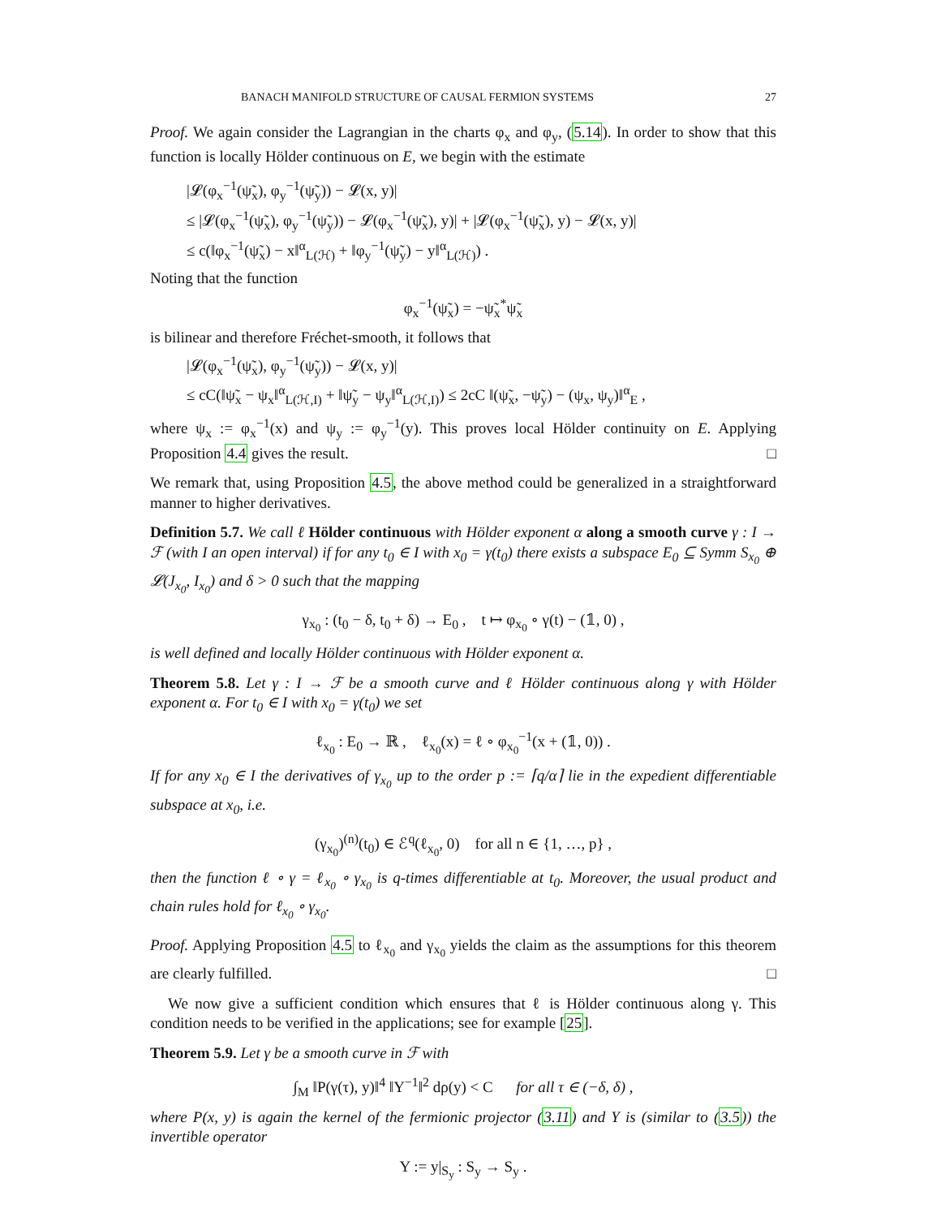BANACH MANIFOLD STRUCTURE OF CAUSAL FERMION SYSTEMS 27
Proof. We again consider the Lagrangian in the charts φ<sub>x</sub> and φ<sub>y</sub>, (5.14). In order to show that this function is locally Hölder continuous on E, we begin with the estimate
|𝓛(φ<sub>x</sub><sup>−1</sup>(ψ̃<sub>x</sub>), φ<sub>y</sub><sup>−1</sup>(ψ̃<sub>y</sub>)) − 𝓛(x, y)|
≤ |𝓛(φ<sub>x</sub><sup>−1</sup>(ψ̃<sub>x</sub>), φ<sub>y</sub><sup>−1</sup>(ψ̃<sub>y</sub>)) − 𝓛(φ<sub>x</sub><sup>−1</sup>(ψ̃<sub>x</sub>), y)| + |𝓛(φ<sub>x</sub><sup>−1</sup>(ψ̃<sub>x</sub>), y) − 𝓛(x, y)|
≤ c(‖φ<sub>x</sub><sup>−1</sup>(ψ̃<sub>x</sub>) − x‖<sup>α</sup><sub>L(ℋ)</sub> + ‖φ<sub>y</sub><sup>−1</sup>(ψ̃<sub>y</sub>) − y‖<sup>α</sup><sub>L(ℋ)</sub>) .
Noting that the function
φ<sub>x</sub><sup>−1</sup>(ψ̃<sub>x</sub>) = −ψ̃<sub>x</sub><sup>*</sup>ψ̃<sub>x</sub>
is bilinear and therefore Fréchet-smooth, it follows that
|𝓛(φ<sub>x</sub><sup>−1</sup>(ψ̃<sub>x</sub>), φ<sub>y</sub><sup>−1</sup>(ψ̃<sub>y</sub>)) − 𝓛(x, y)|
≤ cC(‖ψ̃<sub>x</sub> − ψ<sub>x</sub>‖<sup>α</sup><sub>L(ℋ,I)</sub> + ‖ψ̃<sub>y</sub> − ψ<sub>y</sub>‖<sup>α</sup><sub>L(ℋ,I)</sub>) ≤ 2cC ‖(ψ̃<sub>x</sub>, −ψ̃<sub>y</sub>) − (ψ<sub>x</sub>, ψ<sub>y</sub>)‖<sup>α</sup><sub>E</sub> ,
where ψ<sub>x</sub> := φ<sub>x</sub><sup>−1</sup>(x) and ψ<sub>y</sub> := φ<sub>y</sub><sup>−1</sup>(y). This proves local Hölder continuity on E. Applying Proposition 4.4 gives the result. □
We remark that, using Proposition 4.5, the above method could be generalized in a straightforward manner to higher derivatives.
Definition 5.7. We call ℓ Hölder continuous with Hölder exponent α along a smooth curve γ : I → ℱ (with I an open interval) if for any t<sub>0</sub> ∈ I with x<sub>0</sub> = γ(t<sub>0</sub>) there exists a subspace E<sub>0</sub> ⊆ Symm S<sub>x<sub>0</sub></sub> ⊕ 𝓛(J<sub>x<sub>0</sub></sub>, I<sub>x<sub>0</sub></sub>) and δ > 0 such that the mapping
γ<sub>x<sub>0</sub></sub> : (t<sub>0</sub> − δ, t<sub>0</sub> + δ) → E<sub>0</sub> , t ↦ φ<sub>x<sub>0</sub></sub> ∘ γ(t) − (𝟙, 0) ,
is well defined and locally Hölder continuous with Hölder exponent α.
Theorem 5.8. Let γ : I → ℱ be a smooth curve and ℓ Hölder continuous along γ with Hölder exponent α. For t<sub>0</sub> ∈ I with x<sub>0</sub> = γ(t<sub>0</sub>) we set
ℓ<sub>x<sub>0</sub></sub> : E<sub>0</sub> → ℝ , ℓ<sub>x<sub>0</sub></sub>(x) = ℓ ∘ φ<sub>x<sub>0</sub></sub><sup>−1</sup>(x + (𝟙, 0)) .
If for any x<sub>0</sub> ∈ I the derivatives of γ<sub>x<sub>0</sub></sub> up to the order p := ⌈q/α⌉ lie in the expedient differentiable subspace at x<sub>0</sub>, i.e.
(γ<sub>x<sub>0</sub></sub>)<sup>(n)</sup>(t<sub>0</sub>) ∈ ℰ<sup>q</sup>(ℓ<sub>x<sub>0</sub></sub>, 0) for all n ∈ {1, …, p} ,
then the function ℓ ∘ γ = ℓ<sub>x<sub>0</sub></sub> ∘ γ<sub>x<sub>0</sub></sub> is q-times differentiable at t<sub>0</sub>. Moreover, the usual product and chain rules hold for ℓ<sub>x<sub>0</sub></sub> ∘ γ<sub>x<sub>0</sub></sub>.
Proof. Applying Proposition 4.5 to ℓ<sub>x<sub>0</sub></sub> and γ<sub>x<sub>0</sub></sub> yields the claim as the assumptions for this theorem are clearly fulfilled. □
We now give a sufficient condition which ensures that ℓ is Hölder continuous along γ. This condition needs to be verified in the applications; see for example [25].
Theorem 5.9. Let γ be a smooth curve in ℱ with
∫<sub>M</sub> ‖P(γ(τ), y)‖<sup>4</sup> ‖Y<sup>−1</sup>‖<sup>2</sup> dρ(y) < C for all τ ∈ (−δ, δ) ,
where P(x, y) is again the kernel of the fermionic projector (3.11) and Y is (similar to (3.5)) the invertible operator
Y := y|<sub>S<sub>y</sub></sub> : S<sub>y</sub> → S<sub>y</sub> .